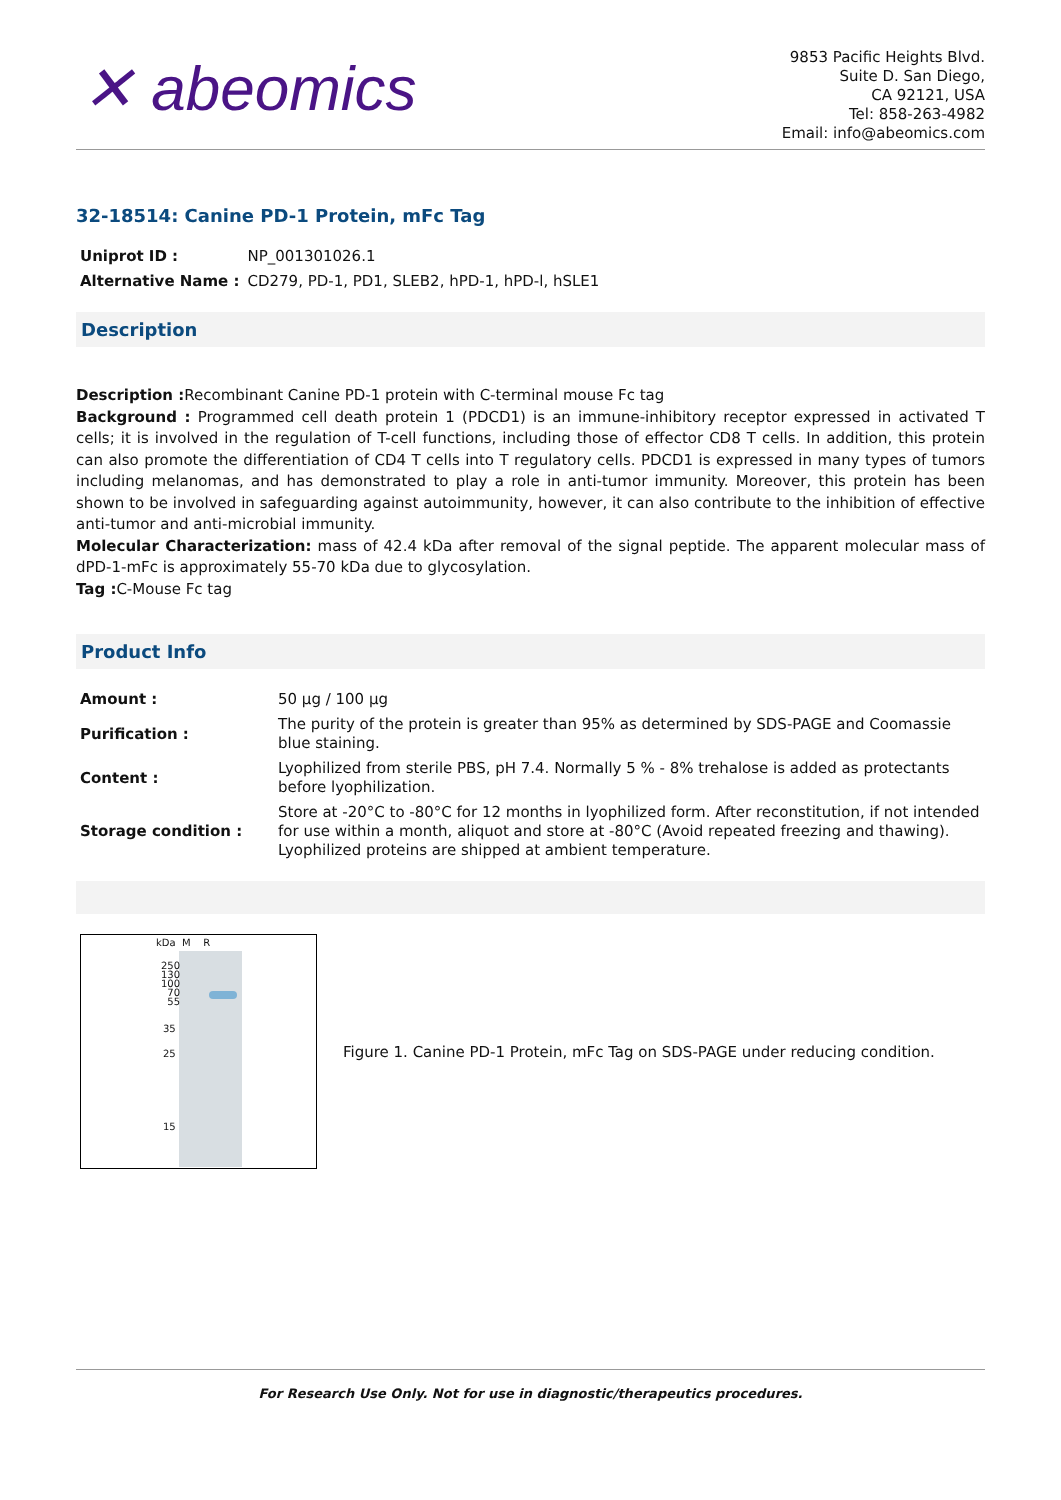✕ abeomics
9853 Pacific Heights Blvd.
Suite D. San Diego,
CA 92121, USA
Tel: 858-263-4982
Email: info@abeomics.com
32-18514: Canine PD-1 Protein, mFc Tag
| Uniprot ID : | NP_001301026.1 |
| Alternative Name : | CD279, PD-1, PD1, SLEB2, hPD-1, hPD-l, hSLE1 |
Description
Description : Recombinant Canine PD-1 protein with C-terminal mouse Fc tag
Background : Programmed cell death protein 1 (PDCD1) is an immune-inhibitory receptor expressed in activated T cells; it is involved in the regulation of T-cell functions, including those of effector CD8 T cells. In addition, this protein can also promote the differentiation of CD4 T cells into T regulatory cells. PDCD1 is expressed in many types of tumors including melanomas, and has demonstrated to play a role in anti-tumor immunity. Moreover, this protein has been shown to be involved in safeguarding against autoimmunity, however, it can also contribute to the inhibition of effective anti-tumor and anti-microbial immunity.
Molecular Characterization: mass of 42.4 kDa after removal of the signal peptide. The apparent molecular mass of dPD-1-mFc is approximately 55-70 kDa due to glycosylation.
Tag : C-Mouse Fc tag
Product Info
| Amount : | 50 µg / 100 µg |
| Purification : | The purity of the protein is greater than 95% as determined by SDS-PAGE and Coomassie blue staining. |
| Content : | Lyophilized from sterile PBS, pH 7.4. Normally 5 % - 8% trehalose is added as protectants before lyophilization. |
| Storage condition : | Store at -20°C to -80°C for 12 months in lyophilized form. After reconstitution, if not intended for use within a month, aliquot and store at -80°C (Avoid repeated freezing and thawing). Lyophilized proteins are shipped at ambient temperature. |
kDa M R
250
130
100
70
55
35
25
15
Figure 1. Canine PD-1 Protein, mFc Tag on SDS-PAGE under reducing condition.
For Research Use Only. Not for use in diagnostic/therapeutics procedures.